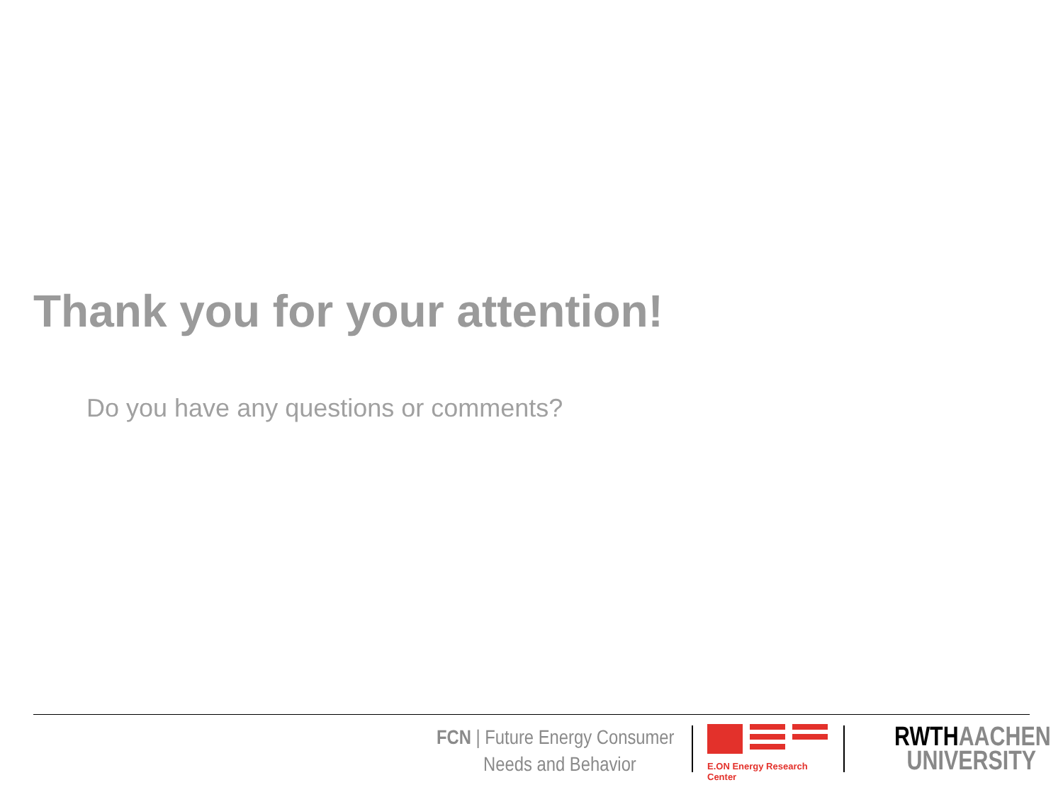Thank you for your attention!
Do you have any questions or comments?
FCN | Future Energy Consumer
Needs and Behavior
E.ON Energy Research Center
RWTH AACHEN
UNIVERSITY